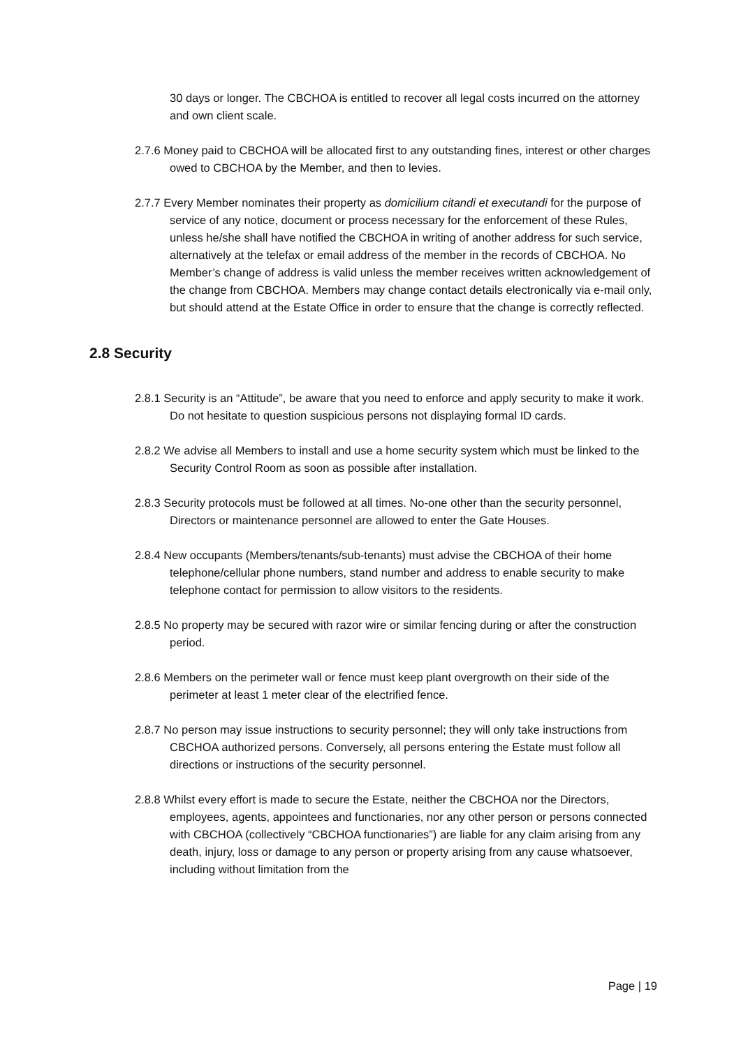30 days or longer. The CBCHOA is entitled to recover all legal costs incurred on the attorney and own client scale.
2.7.6 Money paid to CBCHOA will be allocated first to any outstanding fines, interest or other charges owed to CBCHOA by the Member, and then to levies.
2.7.7 Every Member nominates their property as domicilium citandi et executandi for the purpose of service of any notice, document or process necessary for the enforcement of these Rules, unless he/she shall have notified the CBCHOA in writing of another address for such service, alternatively at the telefax or email address of the member in the records of CBCHOA. No Member’s change of address is valid unless the member receives written acknowledgement of the change from CBCHOA. Members may change contact details electronically via e-mail only, but should attend at the Estate Office in order to ensure that the change is correctly reflected.
2.8 Security
2.8.1 Security is an “Attitude”, be aware that you need to enforce and apply security to make it work. Do not hesitate to question suspicious persons not displaying formal ID cards.
2.8.2 We advise all Members to install and use a home security system which must be linked to the Security Control Room as soon as possible after installation.
2.8.3 Security protocols must be followed at all times. No-one other than the security personnel, Directors or maintenance personnel are allowed to enter the Gate Houses.
2.8.4 New occupants (Members/tenants/sub-tenants) must advise the CBCHOA of their home telephone/cellular phone numbers, stand number and address to enable security to make telephone contact for permission to allow visitors to the residents.
2.8.5 No property may be secured with razor wire or similar fencing during or after the construction period.
2.8.6 Members on the perimeter wall or fence must keep plant overgrowth on their side of the perimeter at least 1 meter clear of the electrified fence.
2.8.7 No person may issue instructions to security personnel; they will only take instructions from CBCHOA authorized persons. Conversely, all persons entering the Estate must follow all directions or instructions of the security personnel.
2.8.8 Whilst every effort is made to secure the Estate, neither the CBCHOA nor the Directors, employees, agents, appointees and functionaries, nor any other person or persons connected with CBCHOA (collectively “CBCHOA functionaries”) are liable for any claim arising from any death, injury, loss or damage to any person or property arising from any cause whatsoever, including without limitation from the
Page | 19